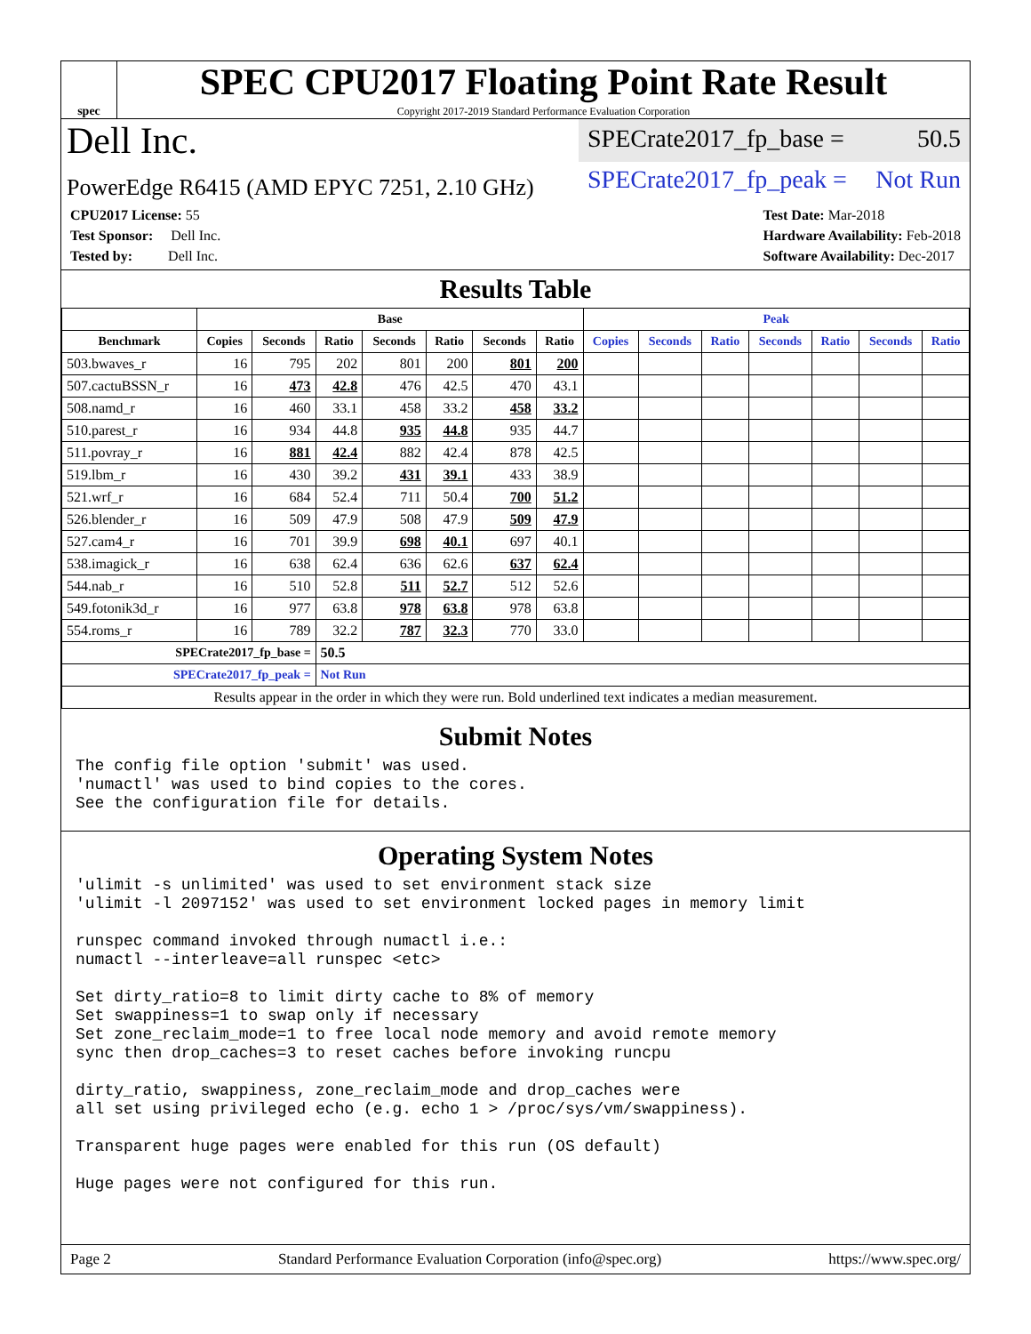spec
SPEC CPU2017 Floating Point Rate Result
Copyright 2017-2019 Standard Performance Evaluation Corporation
Dell Inc.
SPECrate2017_fp_base = 50.5
PowerEdge R6415 (AMD EPYC 7251, 2.10 GHz)
SPECrate2017_fp_peak = Not Run
CPU2017 License: 55
Test Sponsor: Dell Inc.
Tested by: Dell Inc.
Test Date: Mar-2018
Hardware Availability: Feb-2018
Software Availability: Dec-2017
Results Table
| | Base | | | | | | | Peak | | | | | | |
| --- | --- | --- | --- | --- | --- | --- | --- | --- | --- | --- | --- | --- | --- | --- |
| Benchmark | Copies | Seconds | Ratio | Seconds | Ratio | Seconds | Ratio | Copies | Seconds | Ratio | Seconds | Ratio | Seconds | Ratio |
| 503.bwaves_r | 16 | 795 | 202 | 801 | 200 | 801 | 200 | | | | | | | |
| 507.cactuBSSN_r | 16 | 473 | 42.8 | 476 | 42.5 | 470 | 43.1 | | | | | | | |
| 508.namd_r | 16 | 460 | 33.1 | 458 | 33.2 | 458 | 33.2 | | | | | | | |
| 510.parest_r | 16 | 934 | 44.8 | 935 | 44.8 | 935 | 44.7 | | | | | | | |
| 511.povray_r | 16 | 881 | 42.4 | 882 | 42.4 | 878 | 42.5 | | | | | | | |
| 519.lbm_r | 16 | 430 | 39.2 | 431 | 39.1 | 433 | 38.9 | | | | | | | |
| 521.wrf_r | 16 | 684 | 52.4 | 711 | 50.4 | 700 | 51.2 | | | | | | | |
| 526.blender_r | 16 | 509 | 47.9 | 508 | 47.9 | 509 | 47.9 | | | | | | | |
| 527.cam4_r | 16 | 701 | 39.9 | 698 | 40.1 | 697 | 40.1 | | | | | | | |
| 538.imagick_r | 16 | 638 | 62.4 | 636 | 62.6 | 637 | 62.4 | | | | | | | |
| 544.nab_r | 16 | 510 | 52.8 | 511 | 52.7 | 512 | 52.6 | | | | | | | |
| 549.fotonik3d_r | 16 | 977 | 63.8 | 978 | 63.8 | 978 | 63.8 | | | | | | | |
| 554.roms_r | 16 | 789 | 32.2 | 787 | 32.3 | 770 | 33.0 | | | | | | | |
| SPECrate2017_fp_base = | | | 50.5 | | | | | | | | | | | |
| SPECrate2017_fp_peak = | | | Not Run | | | | | | | | | | | |
| Results appear in the order in which they were run. Bold underlined text indicates a median measurement. | | | | | | | | | | | | | | |
Submit Notes
The config file option 'submit' was used.
'numactl' was used to bind copies to the cores.
See the configuration file for details.
Operating System Notes
'ulimit -s unlimited' was used to set environment stack size
'ulimit -l 2097152' was used to set environment locked pages in memory limit

runspec command invoked through numactl i.e.:
numactl --interleave=all runspec <etc>

Set dirty_ratio=8 to limit dirty cache to 8% of memory
Set swappiness=1 to swap only if necessary
Set zone_reclaim_mode=1 to free local node memory and avoid remote memory
sync then drop_caches=3 to reset caches before invoking runcpu

dirty_ratio, swappiness, zone_reclaim_mode and drop_caches were
all set using privileged echo (e.g. echo 1 > /proc/sys/vm/swappiness).

Transparent huge pages were enabled for this run (OS default)

Huge pages were not configured for this run.
Page 2 Standard Performance Evaluation Corporation (info@spec.org) https://www.spec.org/